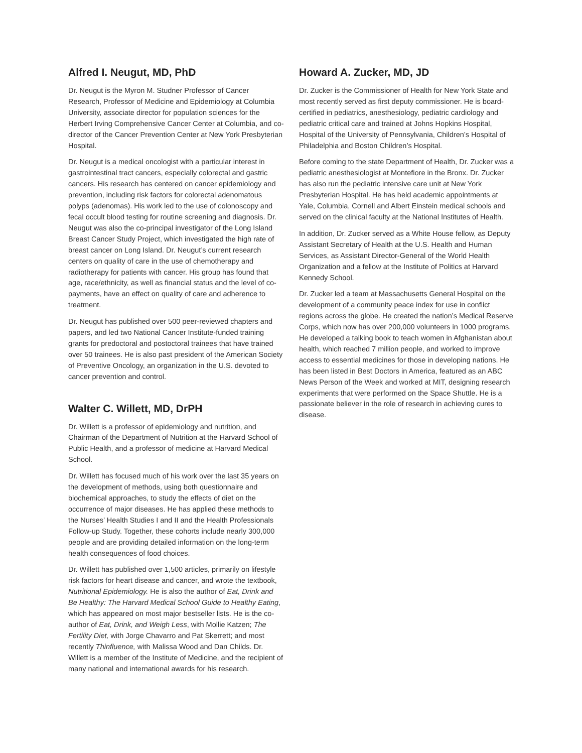Alfred I. Neugut, MD, PhD
Dr. Neugut is the Myron M. Studner Professor of Cancer Research, Professor of Medicine and Epidemiology at Columbia University, associate director for population sciences for the Herbert Irving Comprehensive Cancer Center at Columbia, and co-director of the Cancer Prevention Center at New York Presbyterian Hospital.
Dr. Neugut is a medical oncologist with a particular interest in gastrointestinal tract cancers, especially colorectal and gastric cancers. His research has centered on cancer epidemiology and prevention, including risk factors for colorectal adenomatous polyps (adenomas). His work led to the use of colonoscopy and fecal occult blood testing for routine screening and diagnosis. Dr. Neugut was also the co-principal investigator of the Long Island Breast Cancer Study Project, which investigated the high rate of breast cancer on Long Island. Dr. Neugut’s current research centers on quality of care in the use of chemotherapy and radiotherapy for patients with cancer. His group has found that age, race/ethnicity, as well as financial status and the level of co-payments, have an effect on quality of care and adherence to treatment.
Dr. Neugut has published over 500 peer-reviewed chapters and papers, and led two National Cancer Institute-funded training grants for predoctoral and postoctoral trainees that have trained over 50 trainees. He is also past president of the American Society of Preventive Oncology, an organization in the U.S. devoted to cancer prevention and control.
Walter C. Willett, MD, DrPH
Dr. Willett is a professor of epidemiology and nutrition, and Chairman of the Department of Nutrition at the Harvard School of Public Health, and a professor of medicine at Harvard Medical School.
Dr. Willett has focused much of his work over the last 35 years on the development of methods, using both questionnaire and biochemical approaches, to study the effects of diet on the occurrence of major diseases. He has applied these methods to the Nurses’ Health Studies I and II and the Health Professionals Follow-up Study. Together, these cohorts include nearly 300,000 people and are providing detailed information on the long-term health consequences of food choices.
Dr. Willett has published over 1,500 articles, primarily on lifestyle risk factors for heart disease and cancer, and wrote the textbook, Nutritional Epidemiology. He is also the author of Eat, Drink and Be Healthy: The Harvard Medical School Guide to Healthy Eating, which has appeared on most major bestseller lists. He is the co-author of Eat, Drink, and Weigh Less, with Mollie Katzen; The Fertility Diet, with Jorge Chavarro and Pat Skerrett; and most recently Thinfluence, with Malissa Wood and Dan Childs. Dr. Willett is a member of the Institute of Medicine, and the recipient of many national and international awards for his research.
Howard A. Zucker, MD, JD
Dr. Zucker is the Commissioner of Health for New York State and most recently served as first deputy commissioner. He is board-certified in pediatrics, anesthesiology, pediatric cardiology and pediatric critical care and trained at Johns Hopkins Hospital, Hospital of the University of Pennsylvania, Children’s Hospital of Philadelphia and Boston Children’s Hospital.
Before coming to the state Department of Health, Dr. Zucker was a pediatric anesthesiologist at Montefiore in the Bronx. Dr. Zucker has also run the pediatric intensive care unit at New York Presbyterian Hospital. He has held academic appointments at Yale, Columbia, Cornell and Albert Einstein medical schools and served on the clinical faculty at the National Institutes of Health.
In addition, Dr. Zucker served as a White House fellow, as Deputy Assistant Secretary of Health at the U.S. Health and Human Services, as Assistant Director-General of the World Health Organization and a fellow at the Institute of Politics at Harvard Kennedy School.
Dr. Zucker led a team at Massachusetts General Hospital on the development of a community peace index for use in conflict regions across the globe. He created the nation’s Medical Reserve Corps, which now has over 200,000 volunteers in 1000 programs. He developed a talking book to teach women in Afghanistan about health, which reached 7 million people, and worked to improve access to essential medicines for those in developing nations. He has been listed in Best Doctors in America, featured as an ABC News Person of the Week and worked at MIT, designing research experiments that were performed on the Space Shuttle. He is a passionate believer in the role of research in achieving cures to disease.